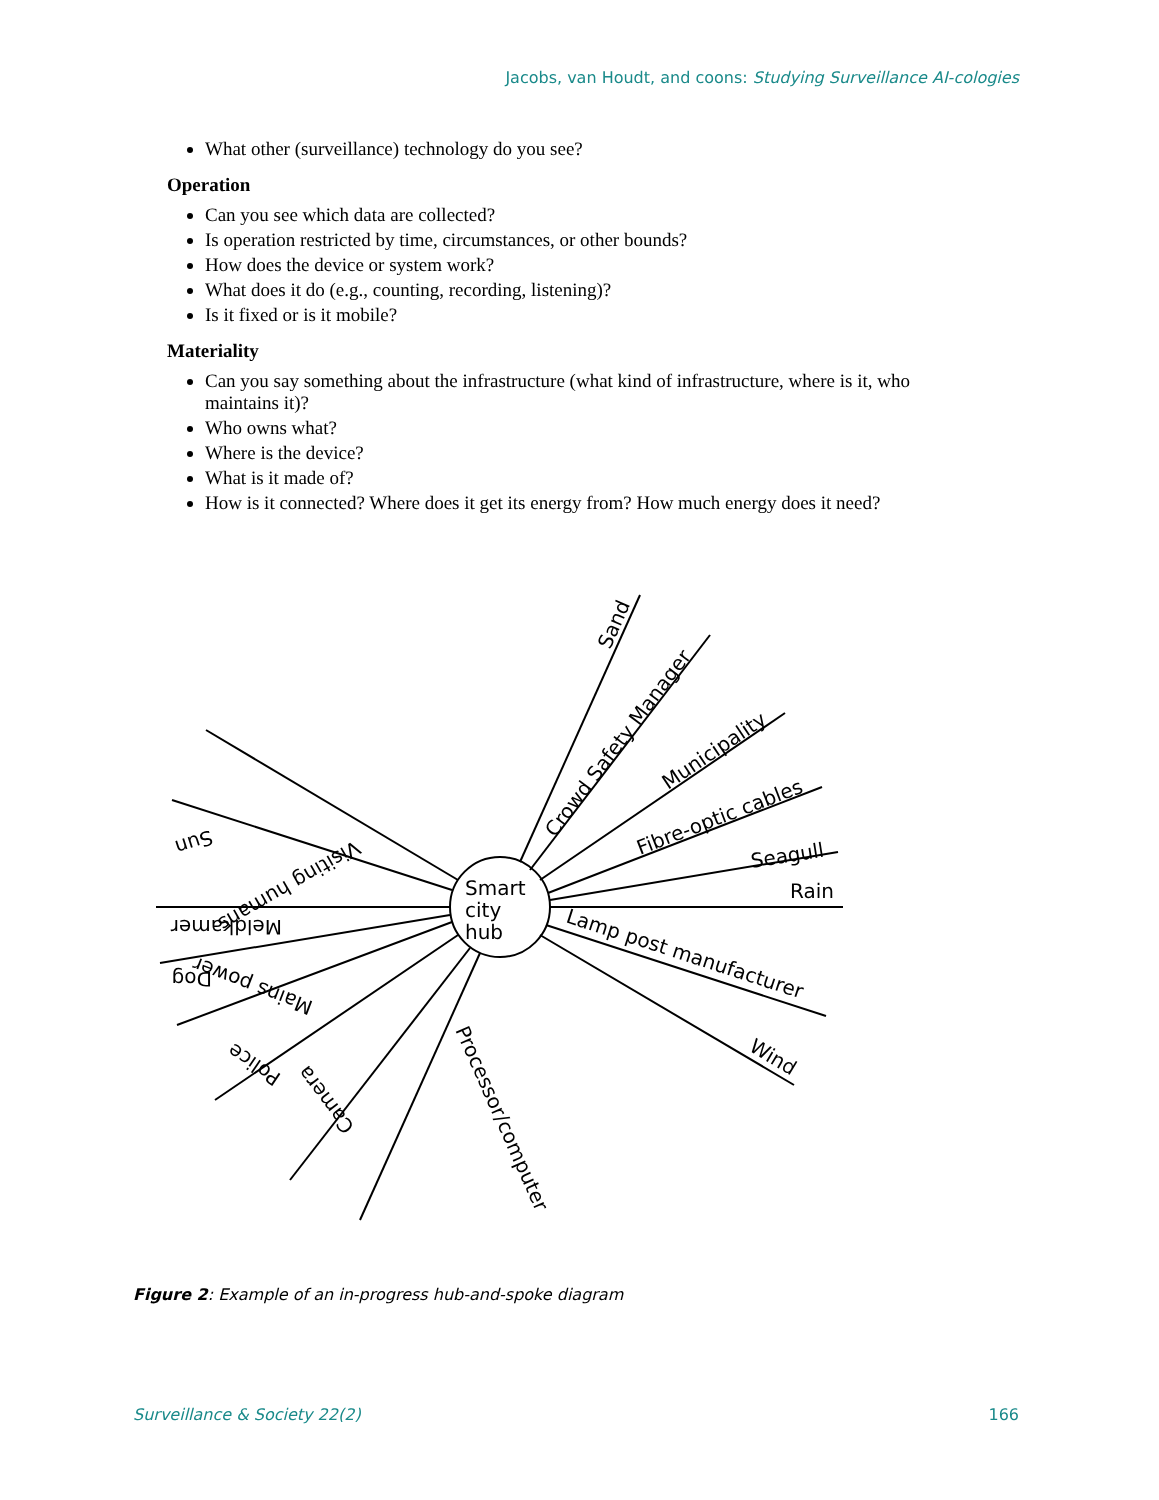Jacobs, van Houdt, and coons: Studying Surveillance AI-cologies
What other (surveillance) technology do you see?
Operation
Can you see which data are collected?
Is operation restricted by time, circumstances, or other bounds?
How does the device or system work?
What does it do (e.g., counting, recording, listening)?
Is it fixed or is it mobile?
Materiality
Can you say something about the infrastructure (what kind of infrastructure, where is it, who maintains it)?
Who owns what?
Where is the device?
What is it made of?
How is it connected? Where does it get its energy from? How much energy does it need?
Smart
city
hub
Sand
Crowd Safety Manager
Municipality
Fibre-optic cables
Seagull
Rain
Lamp post manufacturer
Wind
Processor/computer
Camera
Police
Mains power
Dog
Meldkamer
Sun
Visiting humans
Figure 2: Example of an in-progress hub-and-spoke diagram
Surveillance & Society 22(2) 166